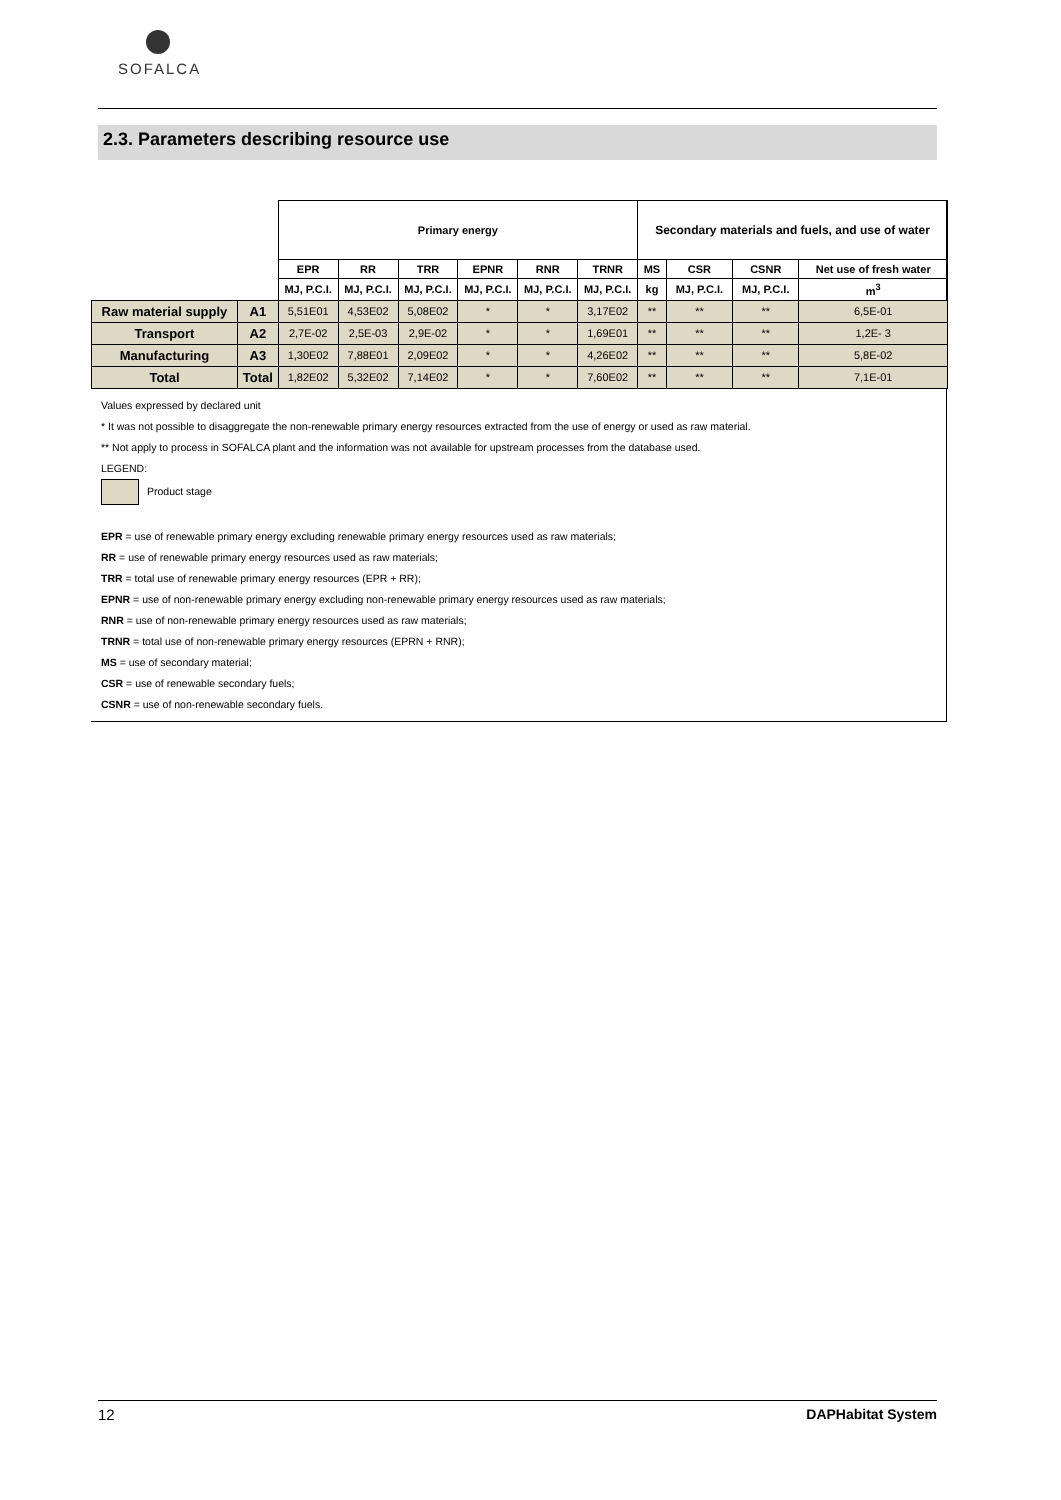SOFALCA
2.3. Parameters describing resource use
| | | Primary energy | | | | | | Secondary materials and fuels, and use of water | | | |
| | | EPR | RR | TRR | EPNR | RNR | TRNR | MS | CSR | CSNR | Net use of fresh water |
| | | MJ, P.C.I. | MJ, P.C.I. | MJ, P.C.I. | MJ, P.C.I. | MJ, P.C.I. | MJ, P.C.I. | kg | MJ, P.C.I. | MJ, P.C.I. | m<sup>3</sup> |
| Raw material supply | A1 | 5,51E01 | 4,53E02 | 5,08E02 | * | * | 3,17E02 | ** | ** | ** | 6,5E-01 |
| Transport | A2 | 2,7E-02 | 2,5E-03 | 2,9E-02 | * | * | 1,69E01 | ** | ** | ** | 1,2E- 3 |
| Manufacturing | A3 | 1,30E02 | 7,88E01 | 2,09E02 | * | * | 4,26E02 | ** | ** | ** | 5,8E-02 |
| Total | Total | 1,82E02 | 5,32E02 | 7,14E02 | * | * | 7,60E02 | ** | ** | ** | 7,1E-01 |
Values expressed by declared unit
* It was not possible to disaggregate the non-renewable primary energy resources extracted from the use of energy or used as raw material.
** Not apply to process in SOFALCA plant and the information was not available for upstream processes from the database used.
LEGEND:
Product stage
EPR = use of renewable primary energy excluding renewable primary energy resources used as raw materials;
RR = use of renewable primary energy resources used as raw materials;
TRR = total use of renewable primary energy resources (EPR + RR);
EPNR = use of non-renewable primary energy excluding non-renewable primary energy resources used as raw materials;
RNR = use of non-renewable primary energy resources used as raw materials;
TRNR = total use of non-renewable primary energy resources (EPRN + RNR);
MS = use of secondary material;
CSR = use of renewable secondary fuels;
CSNR = use of non-renewable secondary fuels.
12 DAPHabitat System